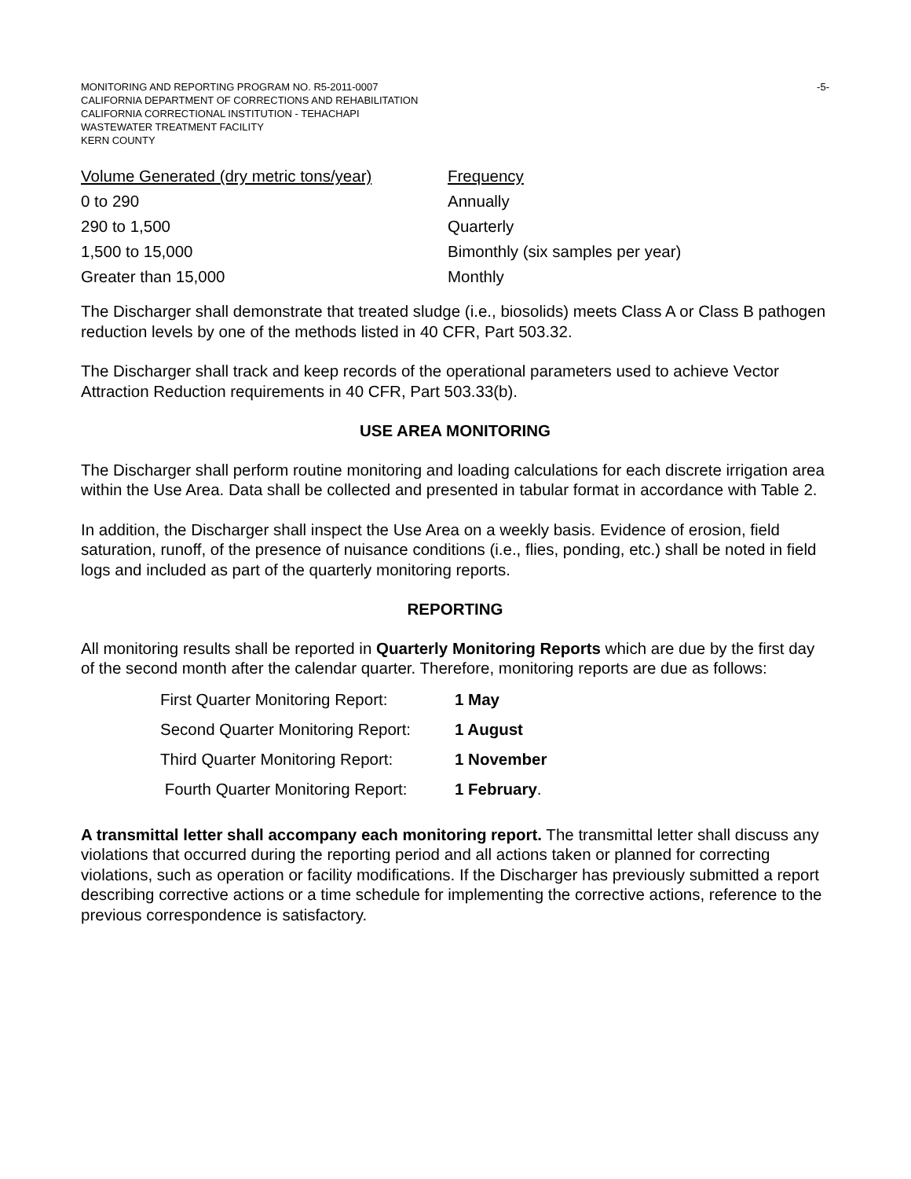MONITORING AND REPORTING PROGRAM NO. R5-2011-0007
CALIFORNIA DEPARTMENT OF CORRECTIONS AND REHABILITATION
CALIFORNIA CORRECTIONAL INSTITUTION - TEHACHAPI
WASTEWATER TREATMENT FACILITY
KERN COUNTY
-5-
| Volume Generated (dry metric tons/year) | Frequency |
| --- | --- |
| 0 to 290 | Annually |
| 290 to 1,500 | Quarterly |
| 1,500 to 15,000 | Bimonthly (six samples per year) |
| Greater than 15,000 | Monthly |
The Discharger shall demonstrate that treated sludge (i.e., biosolids) meets Class A or Class B pathogen reduction levels by one of the methods listed in 40 CFR, Part 503.32.
The Discharger shall track and keep records of the operational parameters used to achieve Vector Attraction Reduction requirements in 40 CFR, Part 503.33(b).
USE AREA MONITORING
The Discharger shall perform routine monitoring and loading calculations for each discrete irrigation area within the Use Area. Data shall be collected and presented in tabular format in accordance with Table 2.
In addition, the Discharger shall inspect the Use Area on a weekly basis. Evidence of erosion, field saturation, runoff, of the presence of nuisance conditions (i.e., flies, ponding, etc.) shall be noted in field logs and included as part of the quarterly monitoring reports.
REPORTING
All monitoring results shall be reported in Quarterly Monitoring Reports which are due by the first day of the second month after the calendar quarter. Therefore, monitoring reports are due as follows:
| First Quarter Monitoring Report: | 1 May |
| Second Quarter Monitoring Report: | 1 August |
| Third Quarter Monitoring Report: | 1 November |
| Fourth Quarter Monitoring Report: | 1 February . |
A transmittal letter shall accompany each monitoring report. The transmittal letter shall discuss any violations that occurred during the reporting period and all actions taken or planned for correcting violations, such as operation or facility modifications. If the Discharger has previously submitted a report describing corrective actions or a time schedule for implementing the corrective actions, reference to the previous correspondence is satisfactory.